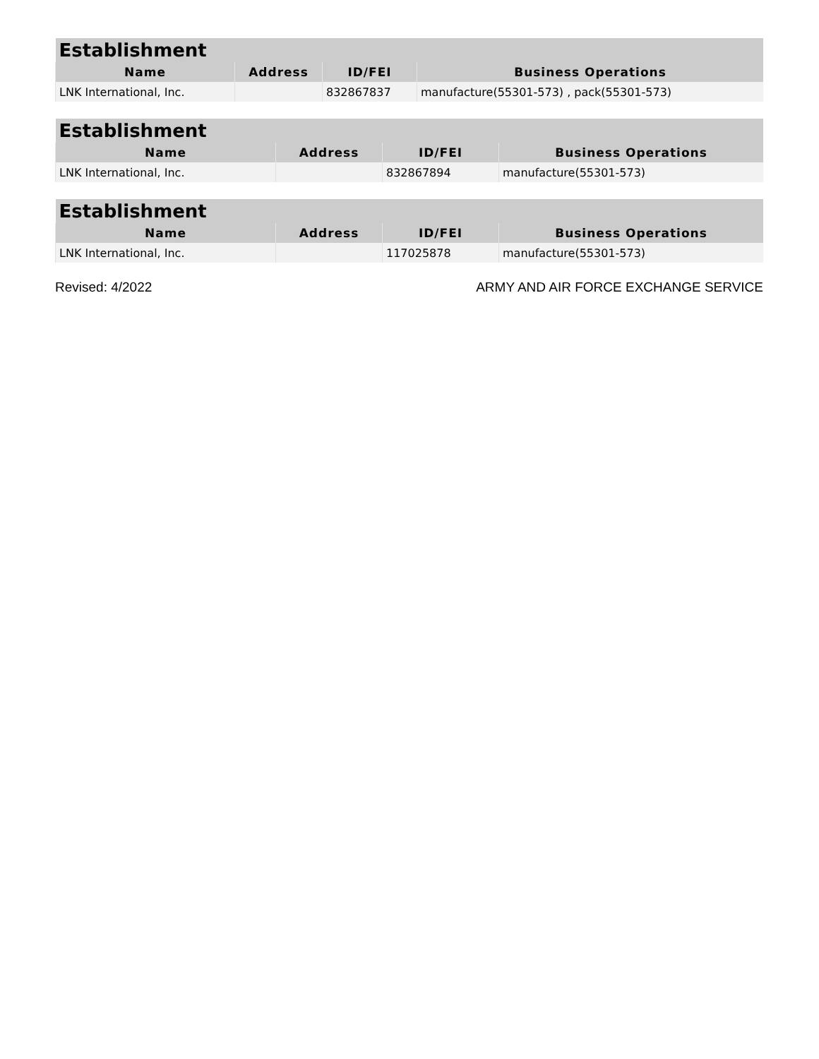| Establishment | | | |
| --- | --- | --- | --- |
| Name | Address | ID/FEI | Business Operations |
| LNK International, Inc. | | 832867837 | manufacture(55301-573) , pack(55301-573) |
| Establishment | | | |
| --- | --- | --- | --- |
| Name | Address | ID/FEI | Business Operations |
| LNK International, Inc. | | 832867894 | manufacture(55301-573) |
| Establishment | | | |
| --- | --- | --- | --- |
| Name | Address | ID/FEI | Business Operations |
| LNK International, Inc. | | 117025878 | manufacture(55301-573) |
Revised: 4/2022 ARMY AND AIR FORCE EXCHANGE SERVICE